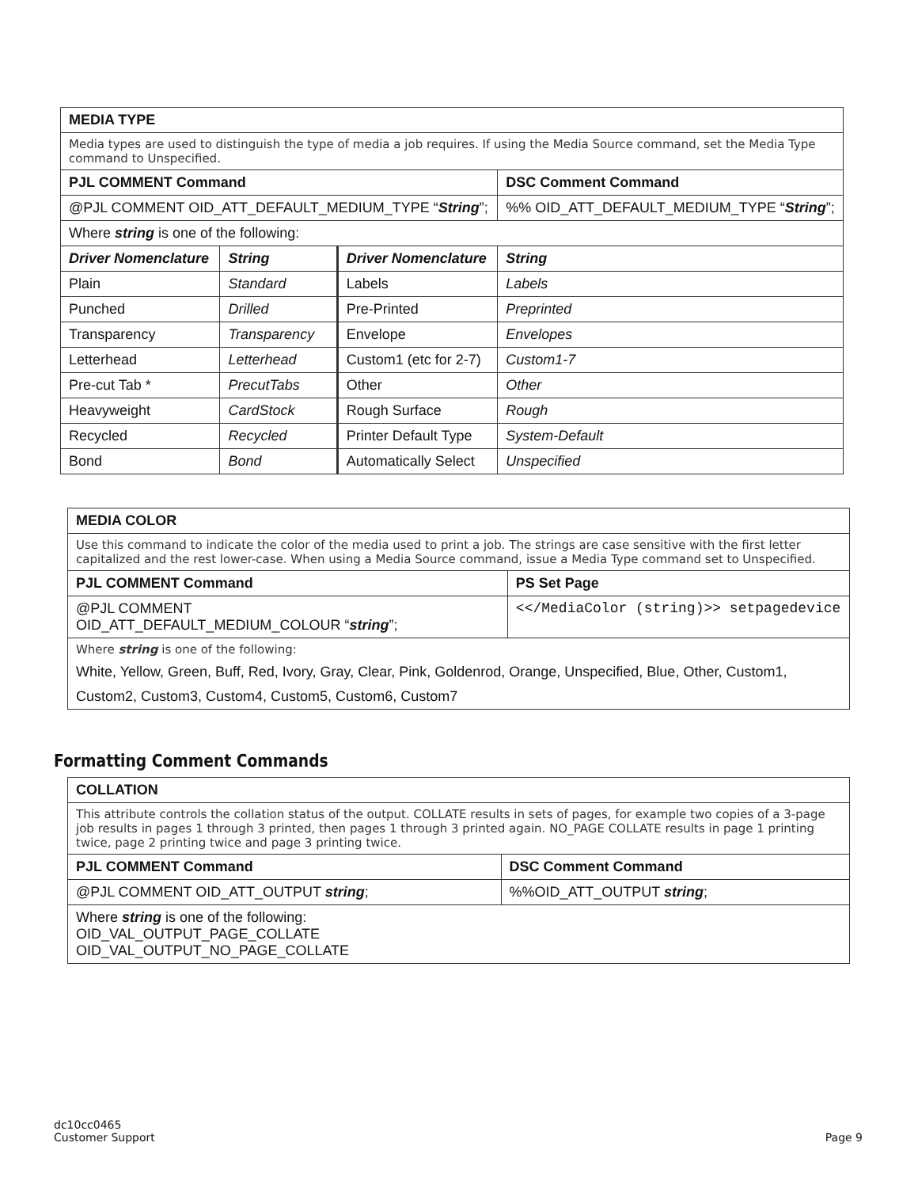| MEDIA TYPE | | | |
| --- | --- | --- | --- |
| Media types are used to distinguish the type of media a job requires. If using the Media Source command, set the Media Type command to Unspecified. | | | |
| PJL COMMENT Command | | | DSC Comment Command |
| @PJL COMMENT OID_ATT_DEFAULT_MEDIUM_TYPE “ String ”; | | | %% OID_ATT_DEFAULT_MEDIUM_TYPE “ String ”; |
| Where string is one of the following: | | | |
| Driver Nomenclature | String | Driver Nomenclature | String |
| Plain | Standard | Labels | Labels |
| Punched | Drilled | Pre-Printed | Preprinted |
| Transparency | Transparency | Envelope | Envelopes |
| Letterhead | Letterhead | Custom1 (etc for 2-7) | Custom1-7 |
| Pre-cut Tab * | PrecutTabs | Other | Other |
| Heavyweight | CardStock | Rough Surface | Rough |
| Recycled | Recycled | Printer Default Type | System-Default |
| Bond | Bond | Automatically Select | Unspecified |
| MEDIA COLOR | |
| --- | --- |
| Use this command to indicate the color of the media used to print a job. The strings are case sensitive with the first letter capitalized and the rest lower-case. When using a Media Source command, issue a Media Type command set to Unspecified. | |
| PJL COMMENT Command | PS Set Page |
| @PJL COMMENT OID_ATT_DEFAULT_MEDIUM_COLOUR “ string ”; | <</MediaColor (string)>> setpagedevice |
| Where string is one of the following: White, Yellow, Green, Buff, Red, Ivory, Gray, Clear, Pink, Goldenrod, Orange, Unspecified, Blue, Other, Custom1, Custom2, Custom3, Custom4, Custom5, Custom6, Custom7 | |
Formatting Comment Commands
| COLLATION | |
| --- | --- |
| This attribute controls the collation status of the output. COLLATE results in sets of pages, for example two copies of a 3-page job results in pages 1 through 3 printed, then pages 1 through 3 printed again. NO_PAGE COLLATE results in page 1 printing twice, page 2 printing twice and page 3 printing twice. | |
| PJL COMMENT Command | DSC Comment Command |
| @PJL COMMENT OID_ATT_OUTPUT string ; | %%OID_ATT_OUTPUT string ; |
| Where string is one of the following: OID_VAL_OUTPUT_PAGE_COLLATE OID_VAL_OUTPUT_NO_PAGE_COLLATE | |
dc10cc0465
Customer Support
Page 9